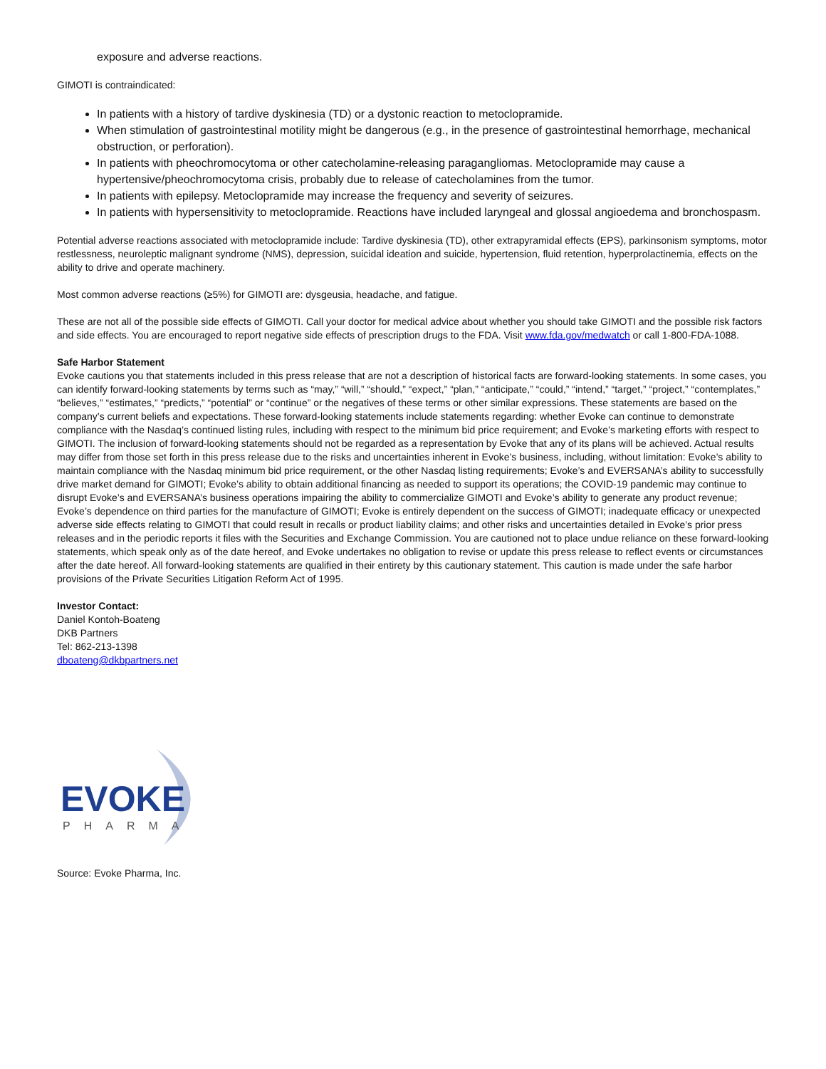exposure and adverse reactions.
GIMOTI is contraindicated:
In patients with a history of tardive dyskinesia (TD) or a dystonic reaction to metoclopramide.
When stimulation of gastrointestinal motility might be dangerous (e.g., in the presence of gastrointestinal hemorrhage, mechanical obstruction, or perforation).
In patients with pheochromocytoma or other catecholamine-releasing paragangliomas. Metoclopramide may cause a hypertensive/pheochromocytoma crisis, probably due to release of catecholamines from the tumor.
In patients with epilepsy. Metoclopramide may increase the frequency and severity of seizures.
In patients with hypersensitivity to metoclopramide. Reactions have included laryngeal and glossal angioedema and bronchospasm.
Potential adverse reactions associated with metoclopramide include: Tardive dyskinesia (TD), other extrapyramidal effects (EPS), parkinsonism symptoms, motor restlessness, neuroleptic malignant syndrome (NMS), depression, suicidal ideation and suicide, hypertension, fluid retention, hyperprolactinemia, effects on the ability to drive and operate machinery.
Most common adverse reactions (≥5%) for GIMOTI are: dysgeusia, headache, and fatigue.
These are not all of the possible side effects of GIMOTI. Call your doctor for medical advice about whether you should take GIMOTI and the possible risk factors and side effects. You are encouraged to report negative side effects of prescription drugs to the FDA. Visit www.fda.gov/medwatch or call 1-800-FDA-1088.
Safe Harbor Statement
Evoke cautions you that statements included in this press release that are not a description of historical facts are forward-looking statements. In some cases, you can identify forward-looking statements by terms such as “may,” “will,” “should,” “expect,” “plan,” “anticipate,” “could,” “intend,” “target,” “project,” “contemplates,” “believes,” “estimates,” “predicts,” “potential” or “continue” or the negatives of these terms or other similar expressions. These statements are based on the company’s current beliefs and expectations. These forward-looking statements include statements regarding: whether Evoke can continue to demonstrate compliance with the Nasdaq’s continued listing rules, including with respect to the minimum bid price requirement; and Evoke’s marketing efforts with respect to GIMOTI. The inclusion of forward-looking statements should not be regarded as a representation by Evoke that any of its plans will be achieved. Actual results may differ from those set forth in this press release due to the risks and uncertainties inherent in Evoke’s business, including, without limitation: Evoke’s ability to maintain compliance with the Nasdaq minimum bid price requirement, or the other Nasdaq listing requirements; Evoke’s and EVERSANA’s ability to successfully drive market demand for GIMOTI; Evoke’s ability to obtain additional financing as needed to support its operations; the COVID-19 pandemic may continue to disrupt Evoke’s and EVERSANA’s business operations impairing the ability to commercialize GIMOTI and Evoke’s ability to generate any product revenue; Evoke’s dependence on third parties for the manufacture of GIMOTI; Evoke is entirely dependent on the success of GIMOTI; inadequate efficacy or unexpected adverse side effects relating to GIMOTI that could result in recalls or product liability claims; and other risks and uncertainties detailed in Evoke’s prior press releases and in the periodic reports it files with the Securities and Exchange Commission. You are cautioned not to place undue reliance on these forward-looking statements, which speak only as of the date hereof, and Evoke undertakes no obligation to revise or update this press release to reflect events or circumstances after the date hereof. All forward-looking statements are qualified in their entirety by this cautionary statement. This caution is made under the safe harbor provisions of the Private Securities Litigation Reform Act of 1995.
Investor Contact:
Daniel Kontoh-Boateng
DKB Partners
Tel: 862-213-1398
dboateng@dkbpartners.net
EVOKE
PHARMA
Source: Evoke Pharma, Inc.